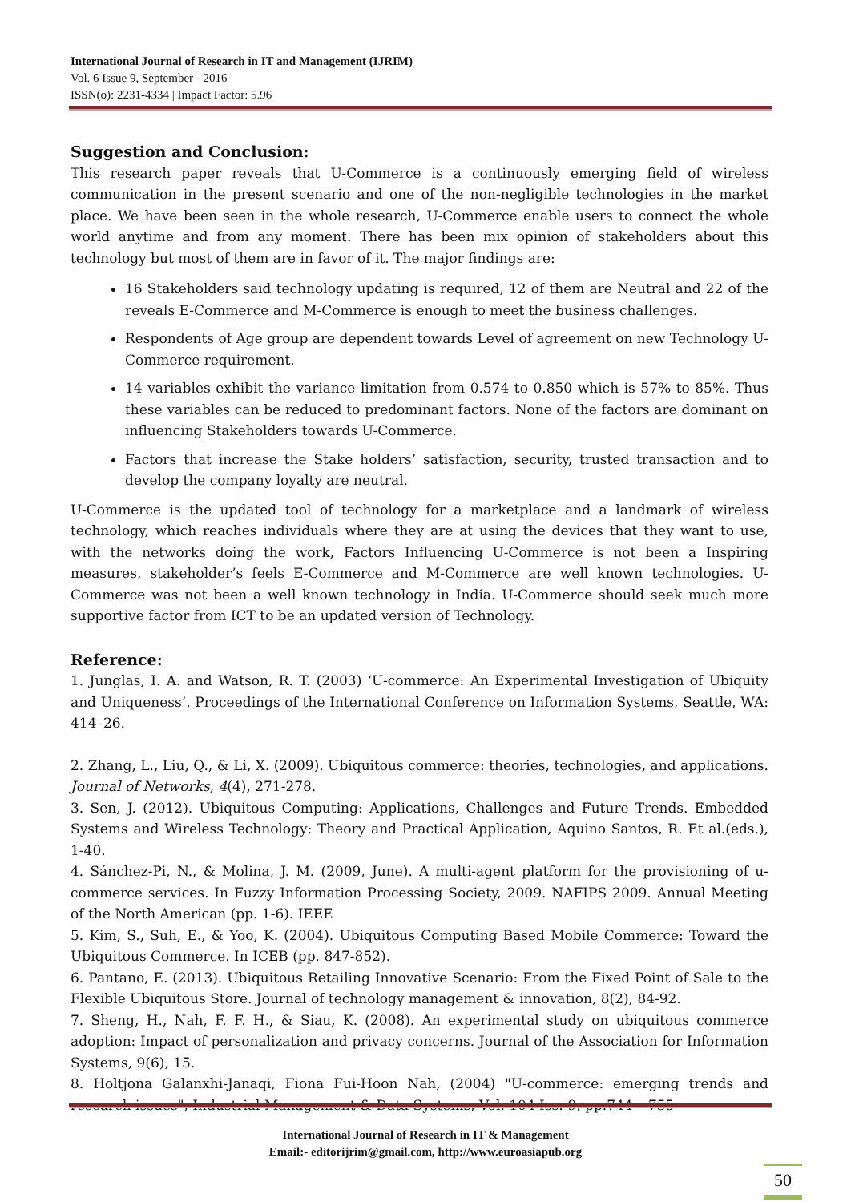International Journal of Research in IT and Management (IJRIM)
Vol. 6 Issue 9, September - 2016
ISSN(o): 2231-4334 | Impact Factor: 5.96
Suggestion and Conclusion:
This research paper reveals that U-Commerce is a continuously emerging field of wireless communication in the present scenario and one of the non-negligible technologies in the market place. We have been seen in the whole research, U-Commerce enable users to connect the whole world anytime and from any moment. There has been mix opinion of stakeholders about this technology but most of them are in favor of it. The major findings are:
16 Stakeholders said technology updating is required, 12 of them are Neutral and 22 of the reveals E-Commerce and M-Commerce is enough to meet the business challenges.
Respondents of Age group are dependent towards Level of agreement on new Technology U-Commerce requirement.
14 variables exhibit the variance limitation from 0.574 to 0.850 which is 57% to 85%. Thus these variables can be reduced to predominant factors. None of the factors are dominant on influencing Stakeholders towards U-Commerce.
Factors that increase the Stake holders’ satisfaction, security, trusted transaction and to develop the company loyalty are neutral.
U-Commerce is the updated tool of technology for a marketplace and a landmark of wireless technology, which reaches individuals where they are at using the devices that they want to use, with the networks doing the work, Factors Influencing U-Commerce is not been a Inspiring measures, stakeholder’s feels E-Commerce and M-Commerce are well known technologies. U-Commerce was not been a well known technology in India. U-Commerce should seek much more supportive factor from ICT to be an updated version of Technology.
Reference:
1. Junglas, I. A. and Watson, R. T. (2003) ‘U-commerce: An Experimental Investigation of Ubiquity and Uniqueness’, Proceedings of the International Conference on Information Systems, Seattle, WA: 414–26.
2. Zhang, L., Liu, Q., & Li, X. (2009). Ubiquitous commerce: theories, technologies, and applications. Journal of Networks, 4(4), 271-278.
3. Sen, J. (2012). Ubiquitous Computing: Applications, Challenges and Future Trends. Embedded Systems and Wireless Technology: Theory and Practical Application, Aquino Santos, R. Et al.(eds.), 1-40.
4. Sánchez-Pi, N., & Molina, J. M. (2009, June). A multi-agent platform for the provisioning of u-commerce services. In Fuzzy Information Processing Society, 2009. NAFIPS 2009. Annual Meeting of the North American (pp. 1-6). IEEE
5. Kim, S., Suh, E., & Yoo, K. (2004). Ubiquitous Computing Based Mobile Commerce: Toward the Ubiquitous Commerce. In ICEB (pp. 847-852).
6. Pantano, E. (2013). Ubiquitous Retailing Innovative Scenario: From the Fixed Point of Sale to the Flexible Ubiquitous Store. Journal of technology management & innovation, 8(2), 84-92.
7. Sheng, H., Nah, F. F. H., & Siau, K. (2008). An experimental study on ubiquitous commerce adoption: Impact of personalization and privacy concerns. Journal of the Association for Information Systems, 9(6), 15.
8. Holtjona Galanxhi-Janaqi, Fiona Fui-Hoon Nah, (2004) "U-commerce: emerging trends and research issues", Industrial Management & Data Systems, Vol. 104 Iss: 9, pp.744 – 755
International Journal of Research in IT & Management
Email:- editorijrim@gmail.com, http://www.euroasiapub.org
50